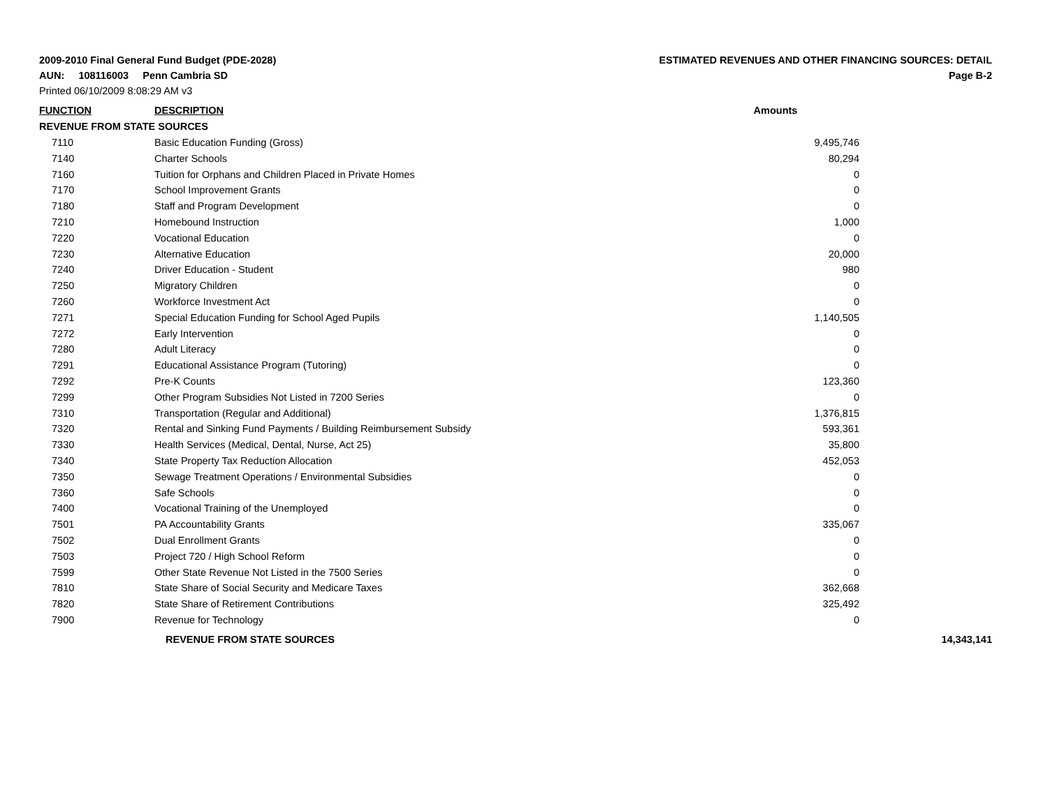2009-2010 Final General Fund Budget (PDE-2028)
AUN: 108116003 Penn Cambria SD
Printed 06/10/2009 8:08:29 AM v3
ESTIMATED REVENUES AND OTHER FINANCING SOURCES: DETAIL
Page B-2
| FUNCTION | DESCRIPTION | Amounts | | |
| --- | --- | --- | --- | --- |
| REVENUE FROM STATE SOURCES | | | | |
| 7110 | Basic Education Funding (Gross) | 9,495,746 | | |
| 7140 | Charter Schools | 80,294 | | |
| 7160 | Tuition for Orphans and Children Placed in Private Homes | 0 | | |
| 7170 | School Improvement Grants | 0 | | |
| 7180 | Staff and Program Development | 0 | | |
| 7210 | Homebound Instruction | 1,000 | | |
| 7220 | Vocational Education | 0 | | |
| 7230 | Alternative Education | 20,000 | | |
| 7240 | Driver Education - Student | 980 | | |
| 7250 | Migratory Children | 0 | | |
| 7260 | Workforce Investment Act | 0 | | |
| 7271 | Special Education Funding for School Aged Pupils | 1,140,505 | | |
| 7272 | Early Intervention | 0 | | |
| 7280 | Adult Literacy | 0 | | |
| 7291 | Educational Assistance Program (Tutoring) | 0 | | |
| 7292 | Pre-K Counts | 123,360 | | |
| 7299 | Other Program Subsidies Not Listed in 7200 Series | 0 | | |
| 7310 | Transportation (Regular and Additional) | 1,376,815 | | |
| 7320 | Rental and Sinking Fund Payments / Building Reimbursement Subsidy | 593,361 | | |
| 7330 | Health Services (Medical, Dental, Nurse, Act 25) | 35,800 | | |
| 7340 | State Property Tax Reduction Allocation | 452,053 | | |
| 7350 | Sewage Treatment Operations / Environmental Subsidies | 0 | | |
| 7360 | Safe Schools | 0 | | |
| 7400 | Vocational Training of the Unemployed | 0 | | |
| 7501 | PA Accountability Grants | 335,067 | | |
| 7502 | Dual Enrollment Grants | 0 | | |
| 7503 | Project 720 / High School Reform | 0 | | |
| 7599 | Other State Revenue Not Listed in the 7500 Series | 0 | | |
| 7810 | State Share of Social Security and Medicare Taxes | 362,668 | | |
| 7820 | State Share of Retirement Contributions | 325,492 | | |
| 7900 | Revenue for Technology | 0 | | |
| | REVENUE FROM STATE SOURCES | | 14,343,141 | |